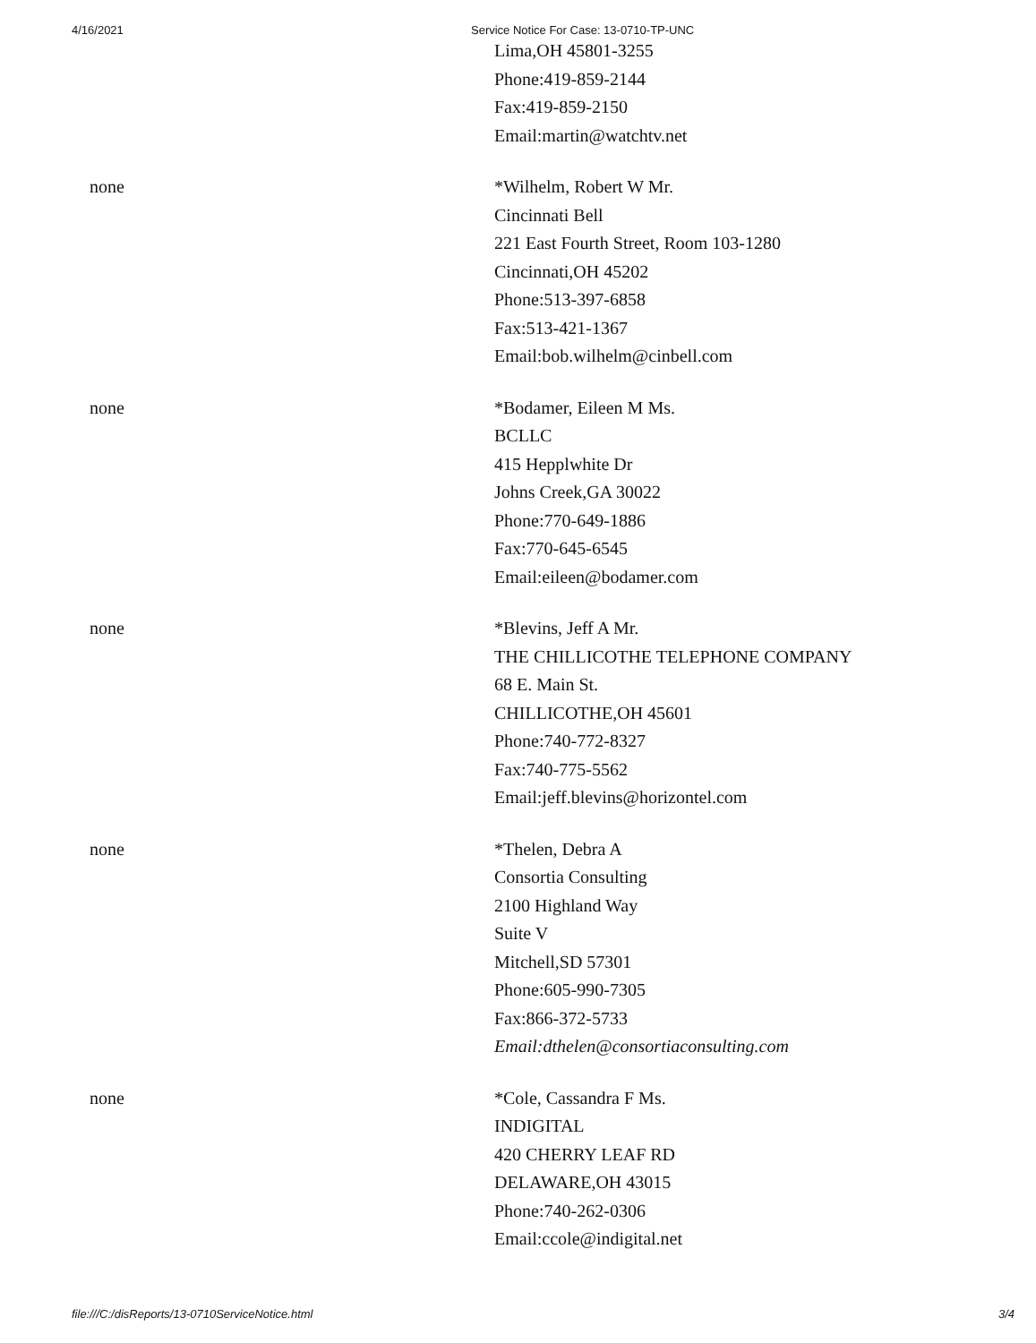4/16/2021 Service Notice For Case: 13-0710-TP-UNC
| | Lima,OH 45801-3255 Phone:419-859-2144 Fax:419-859-2150 Email:martin@watchtv.net |
| none | *Wilhelm, Robert W Mr. Cincinnati Bell 221 East Fourth Street, Room 103-1280 Cincinnati,OH 45202 Phone:513-397-6858 Fax:513-421-1367 Email:bob.wilhelm@cinbell.com |
| none | *Bodamer, Eileen M Ms. BCLLC 415 Hepplwhite Dr Johns Creek,GA 30022 Phone:770-649-1886 Fax:770-645-6545 Email:eileen@bodamer.com |
| none | *Blevins, Jeff A Mr. THE CHILLICOTHE TELEPHONE COMPANY 68 E. Main St. CHILLICOTHE,OH 45601 Phone:740-772-8327 Fax:740-775-5562 Email:jeff.blevins@horizontel.com |
| none | *Thelen, Debra A Consortia Consulting 2100 Highland Way Suite V Mitchell,SD 57301 Phone:605-990-7305 Fax:866-372-5733 Email:dthelen@consortiaconsulting.com |
| none | *Cole, Cassandra F Ms. INDIGITAL 420 CHERRY LEAF RD DELAWARE,OH 43015 Phone:740-262-0306 Email:ccole@indigital.net |
file:///C:/disReports/13-0710ServiceNotice.html 3/4